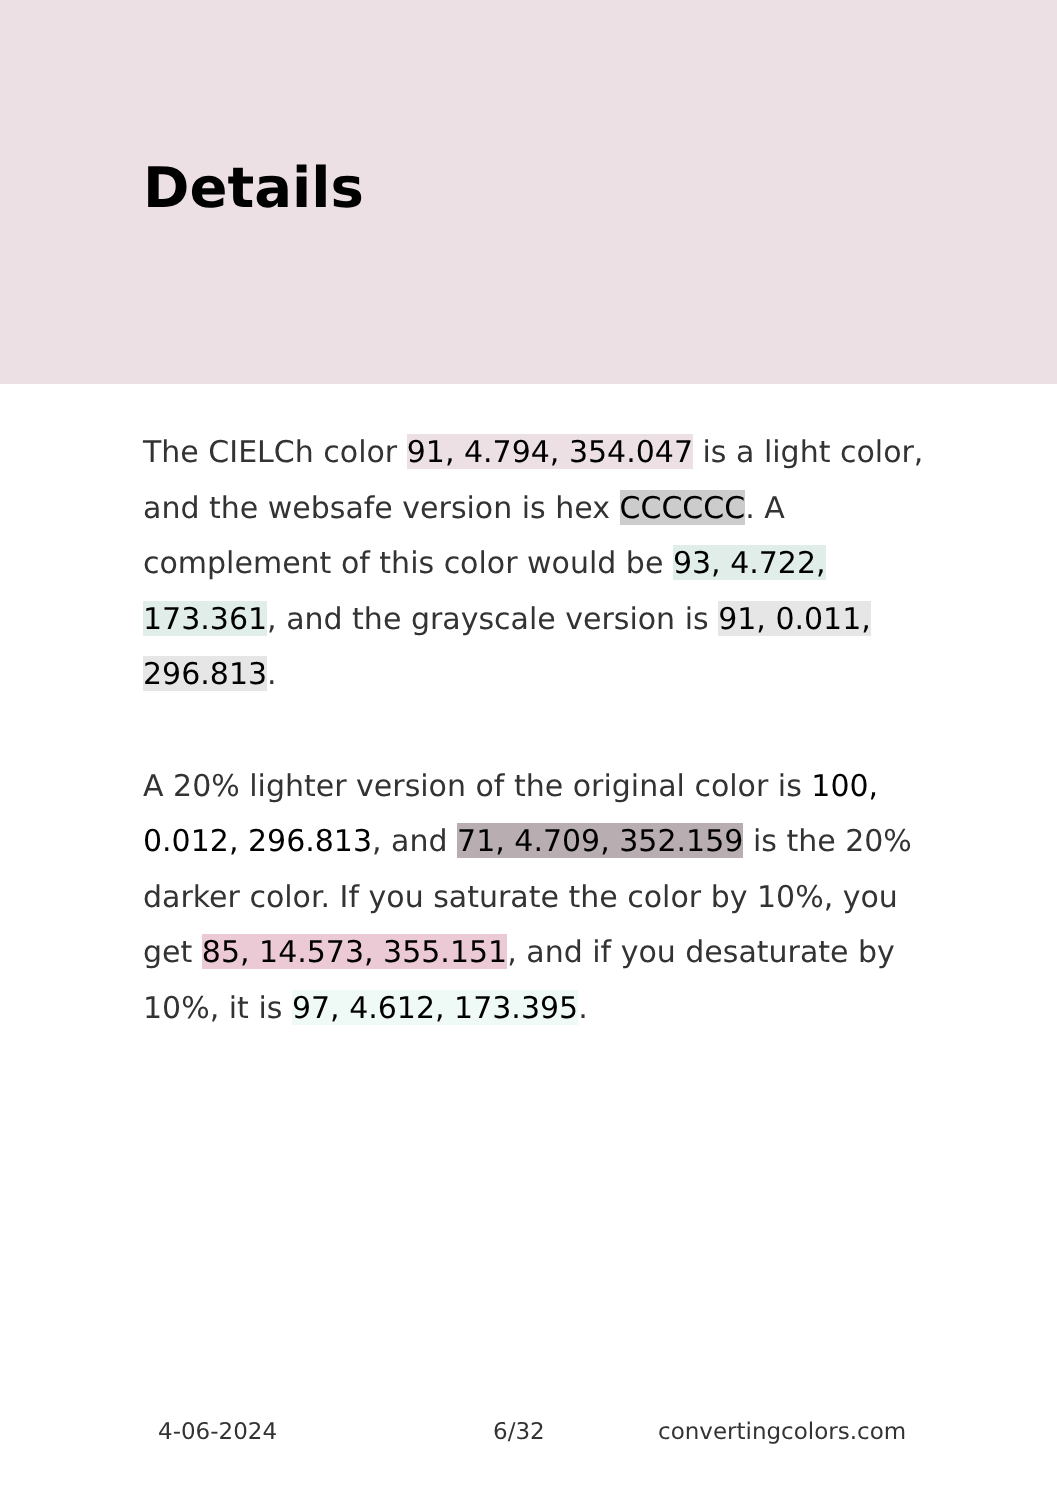Details
The CIELCh color 91, 4.794, 354.047 is a light color, and the websafe version is hex CCCCCC. A complement of this color would be 93, 4.722, 173.361, and the grayscale version is 91, 0.011, 296.813.
A 20% lighter version of the original color is 100, 0.012, 296.813, and 71, 4.709, 352.159 is the 20% darker color. If you saturate the color by 10%, you get 85, 14.573, 355.151, and if you desaturate by 10%, it is 97, 4.612, 173.395.
4-06-2024 6/32 convertingcolors.com